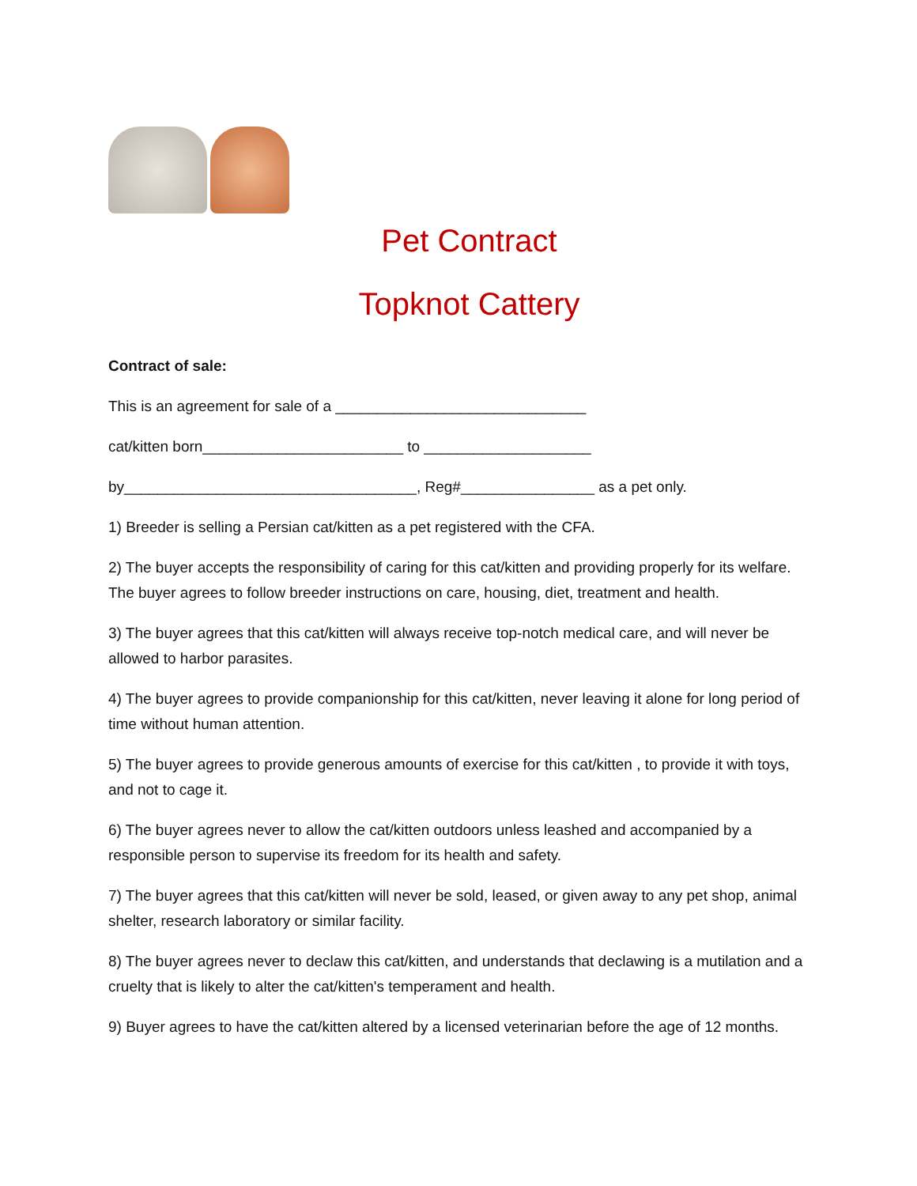Pet Contract
Topknot Cattery
Contract of sale:
This is an agreement for sale of a ______________________________
cat/kitten born________________________ to ____________________
by___________________________________, Reg#________________ as a pet only.
1) Breeder is selling a Persian cat/kitten as a pet registered with the CFA.
2) The buyer accepts the responsibility of caring for this cat/kitten and providing properly for its welfare. The buyer agrees to follow breeder instructions on care, housing, diet, treatment and health.
3) The buyer agrees that this cat/kitten will always receive top-notch medical care, and will never be allowed to harbor parasites.
4) The buyer agrees to provide companionship for this cat/kitten, never leaving it alone for long period of time without human attention.
5) The buyer agrees to provide generous amounts of exercise for this cat/kitten , to provide it with toys, and not to cage it.
6) The buyer agrees never to allow the cat/kitten outdoors unless leashed and accompanied by a responsible person to supervise its freedom for its health and safety.
7) The buyer agrees that this cat/kitten will never be sold, leased, or given away to any pet shop, animal shelter, research laboratory or similar facility.
8) The buyer agrees never to declaw this cat/kitten, and understands that declawing is a mutilation and a cruelty that is likely to alter the cat/kitten's temperament and health.
9) Buyer agrees to have the cat/kitten altered by a licensed veterinarian before the age of 12 months.